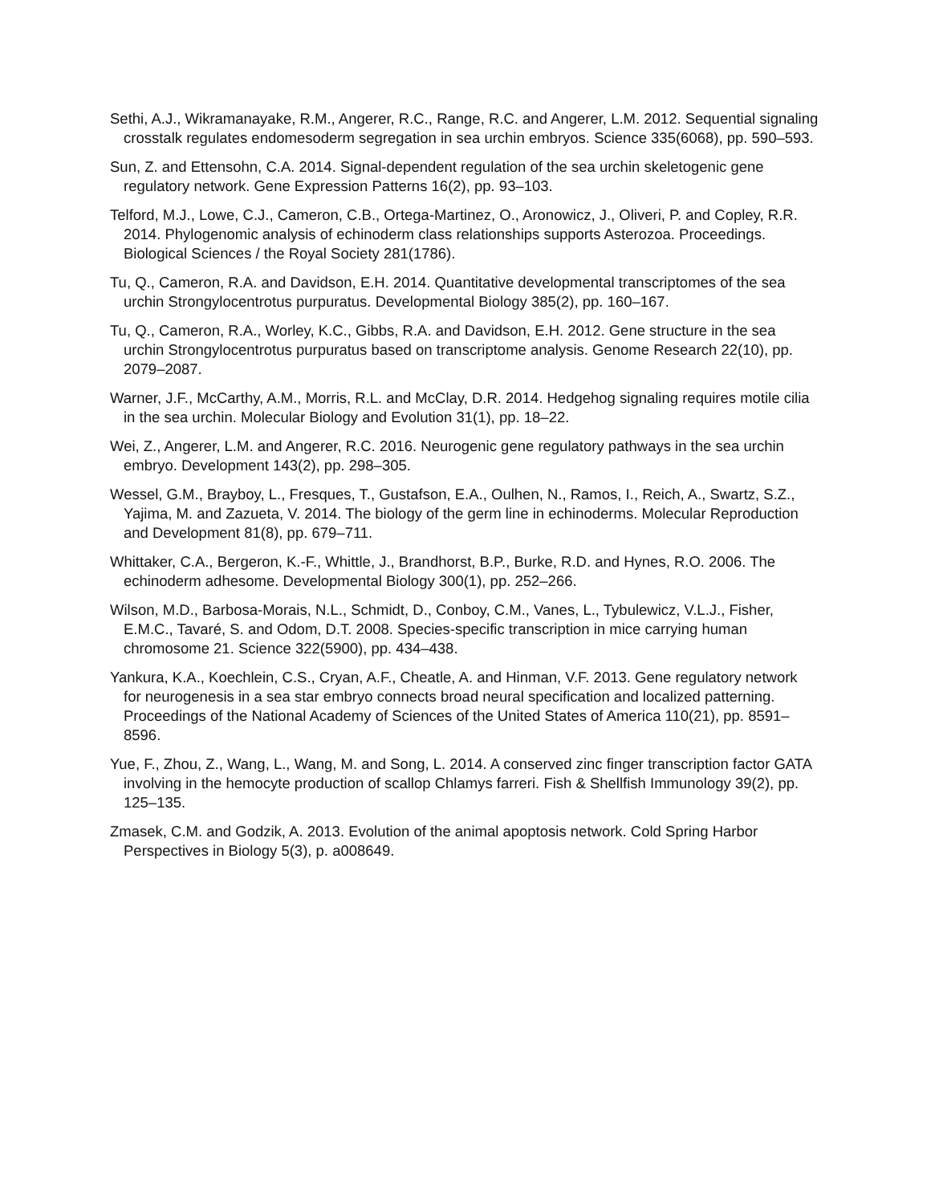Sethi, A.J., Wikramanayake, R.M., Angerer, R.C., Range, R.C. and Angerer, L.M. 2012. Sequential signaling crosstalk regulates endomesoderm segregation in sea urchin embryos. Science 335(6068), pp. 590–593.
Sun, Z. and Ettensohn, C.A. 2014. Signal-dependent regulation of the sea urchin skeletogenic gene regulatory network. Gene Expression Patterns 16(2), pp. 93–103.
Telford, M.J., Lowe, C.J., Cameron, C.B., Ortega-Martinez, O., Aronowicz, J., Oliveri, P. and Copley, R.R. 2014. Phylogenomic analysis of echinoderm class relationships supports Asterozoa. Proceedings. Biological Sciences / the Royal Society 281(1786).
Tu, Q., Cameron, R.A. and Davidson, E.H. 2014. Quantitative developmental transcriptomes of the sea urchin Strongylocentrotus purpuratus. Developmental Biology 385(2), pp. 160–167.
Tu, Q., Cameron, R.A., Worley, K.C., Gibbs, R.A. and Davidson, E.H. 2012. Gene structure in the sea urchin Strongylocentrotus purpuratus based on transcriptome analysis. Genome Research 22(10), pp. 2079–2087.
Warner, J.F., McCarthy, A.M., Morris, R.L. and McClay, D.R. 2014. Hedgehog signaling requires motile cilia in the sea urchin. Molecular Biology and Evolution 31(1), pp. 18–22.
Wei, Z., Angerer, L.M. and Angerer, R.C. 2016. Neurogenic gene regulatory pathways in the sea urchin embryo. Development 143(2), pp. 298–305.
Wessel, G.M., Brayboy, L., Fresques, T., Gustafson, E.A., Oulhen, N., Ramos, I., Reich, A., Swartz, S.Z., Yajima, M. and Zazueta, V. 2014. The biology of the germ line in echinoderms. Molecular Reproduction and Development 81(8), pp. 679–711.
Whittaker, C.A., Bergeron, K.-F., Whittle, J., Brandhorst, B.P., Burke, R.D. and Hynes, R.O. 2006. The echinoderm adhesome. Developmental Biology 300(1), pp. 252–266.
Wilson, M.D., Barbosa-Morais, N.L., Schmidt, D., Conboy, C.M., Vanes, L., Tybulewicz, V.L.J., Fisher, E.M.C., Tavaré, S. and Odom, D.T. 2008. Species-specific transcription in mice carrying human chromosome 21. Science 322(5900), pp. 434–438.
Yankura, K.A., Koechlein, C.S., Cryan, A.F., Cheatle, A. and Hinman, V.F. 2013. Gene regulatory network for neurogenesis in a sea star embryo connects broad neural specification and localized patterning. Proceedings of the National Academy of Sciences of the United States of America 110(21), pp. 8591–8596.
Yue, F., Zhou, Z., Wang, L., Wang, M. and Song, L. 2014. A conserved zinc finger transcription factor GATA involving in the hemocyte production of scallop Chlamys farreri. Fish & Shellfish Immunology 39(2), pp. 125–135.
Zmasek, C.M. and Godzik, A. 2013. Evolution of the animal apoptosis network. Cold Spring Harbor Perspectives in Biology 5(3), p. a008649.